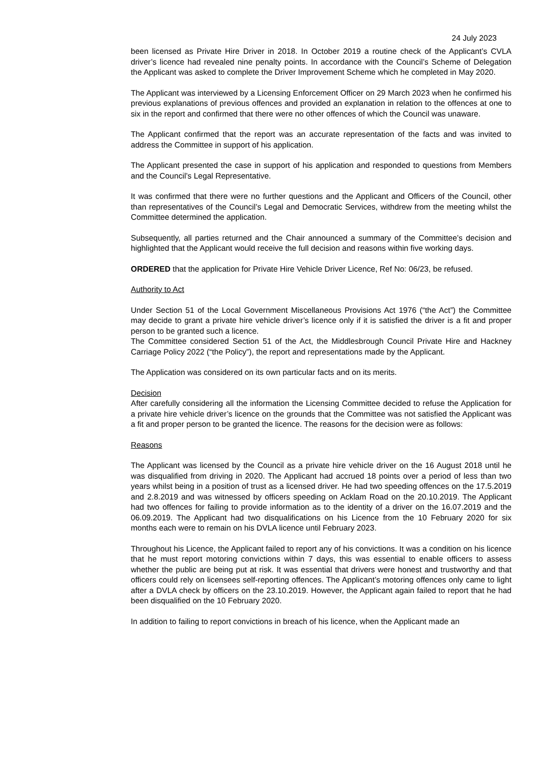24 July 2023
been licensed as Private Hire Driver in 2018. In October 2019 a routine check of the Applicant’s CVLA driver’s licence had revealed nine penalty points. In accordance with the Council’s Scheme of Delegation the Applicant was asked to complete the Driver Improvement Scheme which he completed in May 2020.
The Applicant was interviewed by a Licensing Enforcement Officer on 29 March 2023 when he confirmed his previous explanations of previous offences and provided an explanation in relation to the offences at one to six in the report and confirmed that there were no other offences of which the Council was unaware.
The Applicant confirmed that the report was an accurate representation of the facts and was invited to address the Committee in support of his application.
The Applicant presented the case in support of his application and responded to questions from Members and the Council’s Legal Representative.
It was confirmed that there were no further questions and the Applicant and Officers of the Council, other than representatives of the Council’s Legal and Democratic Services, withdrew from the meeting whilst the Committee determined the application.
Subsequently, all parties returned and the Chair announced a summary of the Committee’s decision and highlighted that the Applicant would receive the full decision and reasons within five working days.
ORDERED that the application for Private Hire Vehicle Driver Licence, Ref No: 06/23, be refused.
Authority to Act
Under Section 51 of the Local Government Miscellaneous Provisions Act 1976 (“the Act”) the Committee may decide to grant a private hire vehicle driver’s licence only if it is satisfied the driver is a fit and proper person to be granted such a licence.
The Committee considered Section 51 of the Act, the Middlesbrough Council Private Hire and Hackney Carriage Policy 2022 (“the Policy”), the report and representations made by the Applicant.
The Application was considered on its own particular facts and on its merits.
Decision
After carefully considering all the information the Licensing Committee decided to refuse the Application for a private hire vehicle driver’s licence on the grounds that the Committee was not satisfied the Applicant was a fit and proper person to be granted the licence. The reasons for the decision were as follows:
Reasons
The Applicant was licensed by the Council as a private hire vehicle driver on the 16 August 2018 until he was disqualified from driving in 2020. The Applicant had accrued 18 points over a period of less than two years whilst being in a position of trust as a licensed driver. He had two speeding offences on the 17.5.2019 and 2.8.2019 and was witnessed by officers speeding on Acklam Road on the 20.10.2019. The Applicant had two offences for failing to provide information as to the identity of a driver on the 16.07.2019 and the 06.09.2019. The Applicant had two disqualifications on his Licence from the 10 February 2020 for six months each were to remain on his DVLA licence until February 2023.
Throughout his Licence, the Applicant failed to report any of his convictions. It was a condition on his licence that he must report motoring convictions within 7 days, this was essential to enable officers to assess whether the public are being put at risk. It was essential that drivers were honest and trustworthy and that officers could rely on licensees self-reporting offences. The Applicant’s motoring offences only came to light after a DVLA check by officers on the 23.10.2019. However, the Applicant again failed to report that he had been disqualified on the 10 February 2020.
In addition to failing to report convictions in breach of his licence, when the Applicant made an